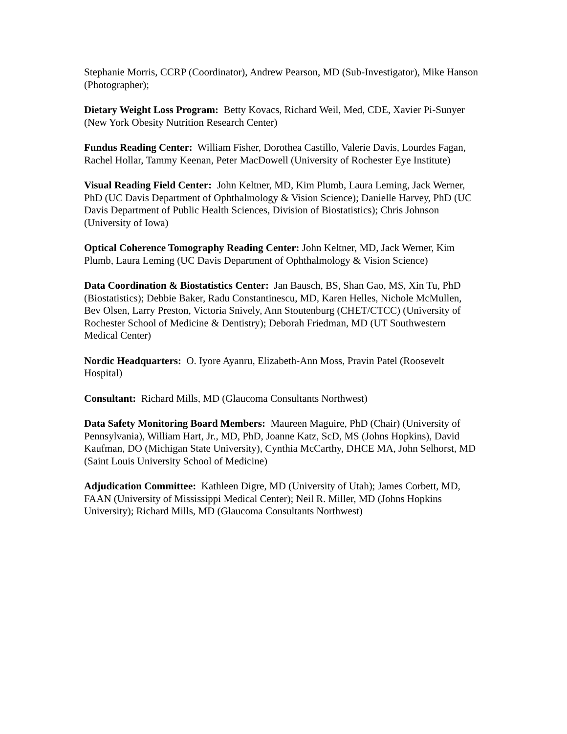Stephanie Morris, CCRP (Coordinator), Andrew Pearson, MD (Sub-Investigator), Mike Hanson (Photographer);
Dietary Weight Loss Program: Betty Kovacs, Richard Weil, Med, CDE, Xavier Pi-Sunyer (New York Obesity Nutrition Research Center)
Fundus Reading Center: William Fisher, Dorothea Castillo, Valerie Davis, Lourdes Fagan, Rachel Hollar, Tammy Keenan, Peter MacDowell (University of Rochester Eye Institute)
Visual Reading Field Center: John Keltner, MD, Kim Plumb, Laura Leming, Jack Werner, PhD (UC Davis Department of Ophthalmology & Vision Science); Danielle Harvey, PhD (UC Davis Department of Public Health Sciences, Division of Biostatistics); Chris Johnson (University of Iowa)
Optical Coherence Tomography Reading Center: John Keltner, MD, Jack Werner, Kim Plumb, Laura Leming (UC Davis Department of Ophthalmology & Vision Science)
Data Coordination & Biostatistics Center: Jan Bausch, BS, Shan Gao, MS, Xin Tu, PhD (Biostatistics); Debbie Baker, Radu Constantinescu, MD, Karen Helles, Nichole McMullen, Bev Olsen, Larry Preston, Victoria Snively, Ann Stoutenburg (CHET/CTCC) (University of Rochester School of Medicine & Dentistry); Deborah Friedman, MD (UT Southwestern Medical Center)
Nordic Headquarters: O. Iyore Ayanru, Elizabeth-Ann Moss, Pravin Patel (Roosevelt Hospital)
Consultant: Richard Mills, MD (Glaucoma Consultants Northwest)
Data Safety Monitoring Board Members: Maureen Maguire, PhD (Chair) (University of Pennsylvania), William Hart, Jr., MD, PhD, Joanne Katz, ScD, MS (Johns Hopkins), David Kaufman, DO (Michigan State University), Cynthia McCarthy, DHCE MA, John Selhorst, MD (Saint Louis University School of Medicine)
Adjudication Committee: Kathleen Digre, MD (University of Utah); James Corbett, MD, FAAN (University of Mississippi Medical Center); Neil R. Miller, MD (Johns Hopkins University); Richard Mills, MD (Glaucoma Consultants Northwest)